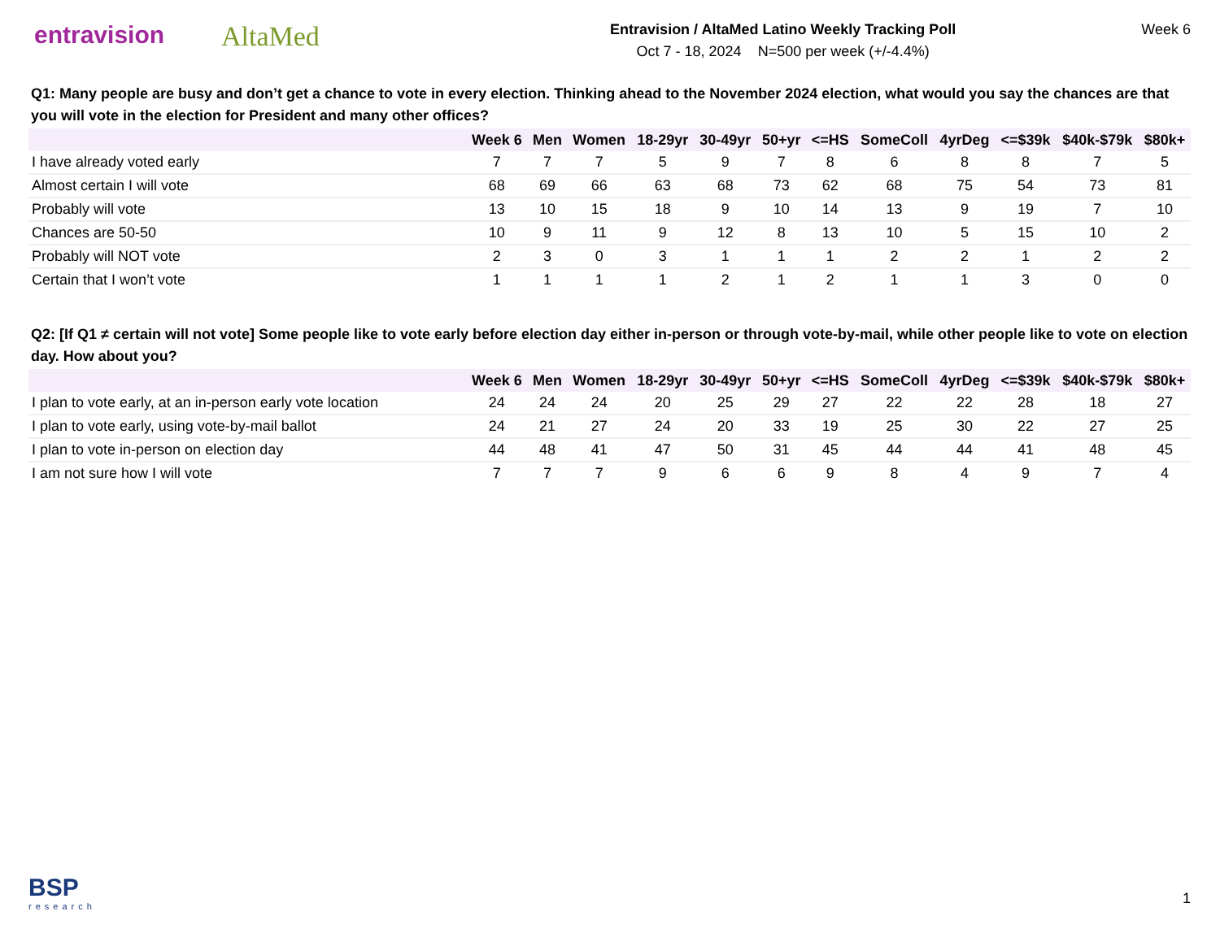entravision AltaMed
Entravision / AltaMed Latino Weekly Tracking Poll
Oct 7 - 18, 2024 N=500 per week (+/-4.4%)
Week 6
Q1: Many people are busy and don’t get a chance to vote in every election. Thinking ahead to the November 2024 election, what would you say the chances are that you will vote in the election for President and many other offices?
| | Week 6 | Men | Women | 18-29yr | 30-49yr | 50+yr | <=HS | SomeColl | 4yrDeg | <=$39k | $40k-$79k | $80k+ |
| --- | --- | --- | --- | --- | --- | --- | --- | --- | --- | --- | --- | --- |
| I have already voted early | 7 | 7 | 7 | 5 | 9 | 7 | 8 | 6 | 8 | 8 | 7 | 5 |
| Almost certain I will vote | 68 | 69 | 66 | 63 | 68 | 73 | 62 | 68 | 75 | 54 | 73 | 81 |
| Probably will vote | 13 | 10 | 15 | 18 | 9 | 10 | 14 | 13 | 9 | 19 | 7 | 10 |
| Chances are 50-50 | 10 | 9 | 11 | 9 | 12 | 8 | 13 | 10 | 5 | 15 | 10 | 2 |
| Probably will NOT vote | 2 | 3 | 0 | 3 | 1 | 1 | 1 | 2 | 2 | 1 | 2 | 2 |
| Certain that I won’t vote | 1 | 1 | 1 | 1 | 2 | 1 | 2 | 1 | 1 | 3 | 0 | 0 |
Q2: [If Q1 ≠ certain will not vote] Some people like to vote early before election day either in-person or through vote-by-mail, while other people like to vote on election day. How about you?
| | Week 6 | Men | Women | 18-29yr | 30-49yr | 50+yr | <=HS | SomeColl | 4yrDeg | <=$39k | $40k-$79k | $80k+ |
| --- | --- | --- | --- | --- | --- | --- | --- | --- | --- | --- | --- | --- |
| I plan to vote early, at an in-person early vote location | 24 | 24 | 24 | 20 | 25 | 29 | 27 | 22 | 22 | 28 | 18 | 27 |
| I plan to vote early, using vote-by-mail ballot | 24 | 21 | 27 | 24 | 20 | 33 | 19 | 25 | 30 | 22 | 27 | 25 |
| I plan to vote in-person on election day | 44 | 48 | 41 | 47 | 50 | 31 | 45 | 44 | 44 | 41 | 48 | 45 |
| I am not sure how I will vote | 7 | 7 | 7 | 9 | 6 | 6 | 9 | 8 | 4 | 9 | 7 | 4 |
BSP
research
1